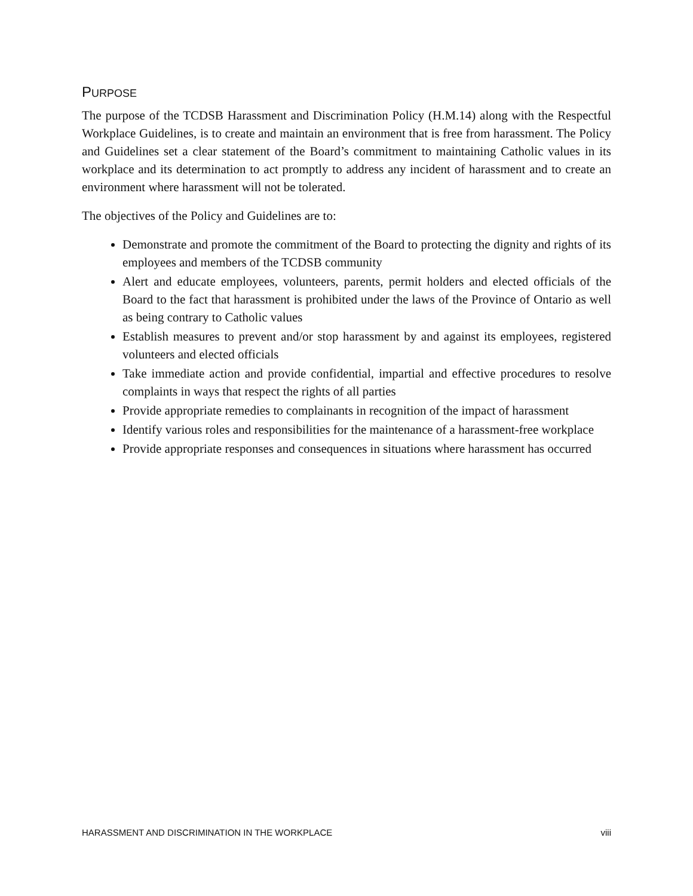PURPOSE
The purpose of the TCDSB Harassment and Discrimination Policy (H.M.14) along with the Respectful Workplace Guidelines, is to create and maintain an environment that is free from harassment. The Policy and Guidelines set a clear statement of the Board’s commitment to maintaining Catholic values in its workplace and its determination to act promptly to address any incident of harassment and to create an environment where harassment will not be tolerated.
The objectives of the Policy and Guidelines are to:
Demonstrate and promote the commitment of the Board to protecting the dignity and rights of its employees and members of the TCDSB community
Alert and educate employees, volunteers, parents, permit holders and elected officials of the Board to the fact that harassment is prohibited under the laws of the Province of Ontario as well as being contrary to Catholic values
Establish measures to prevent and/or stop harassment by and against its employees, registered volunteers and elected officials
Take immediate action and provide confidential, impartial and effective procedures to resolve complaints in ways that respect the rights of all parties
Provide appropriate remedies to complainants in recognition of the impact of harassment
Identify various roles and responsibilities for the maintenance of a harassment-free workplace
Provide appropriate responses and consequences in situations where harassment has occurred
HARASSMENT AND DISCRIMINATION IN THE WORKPLACE viii